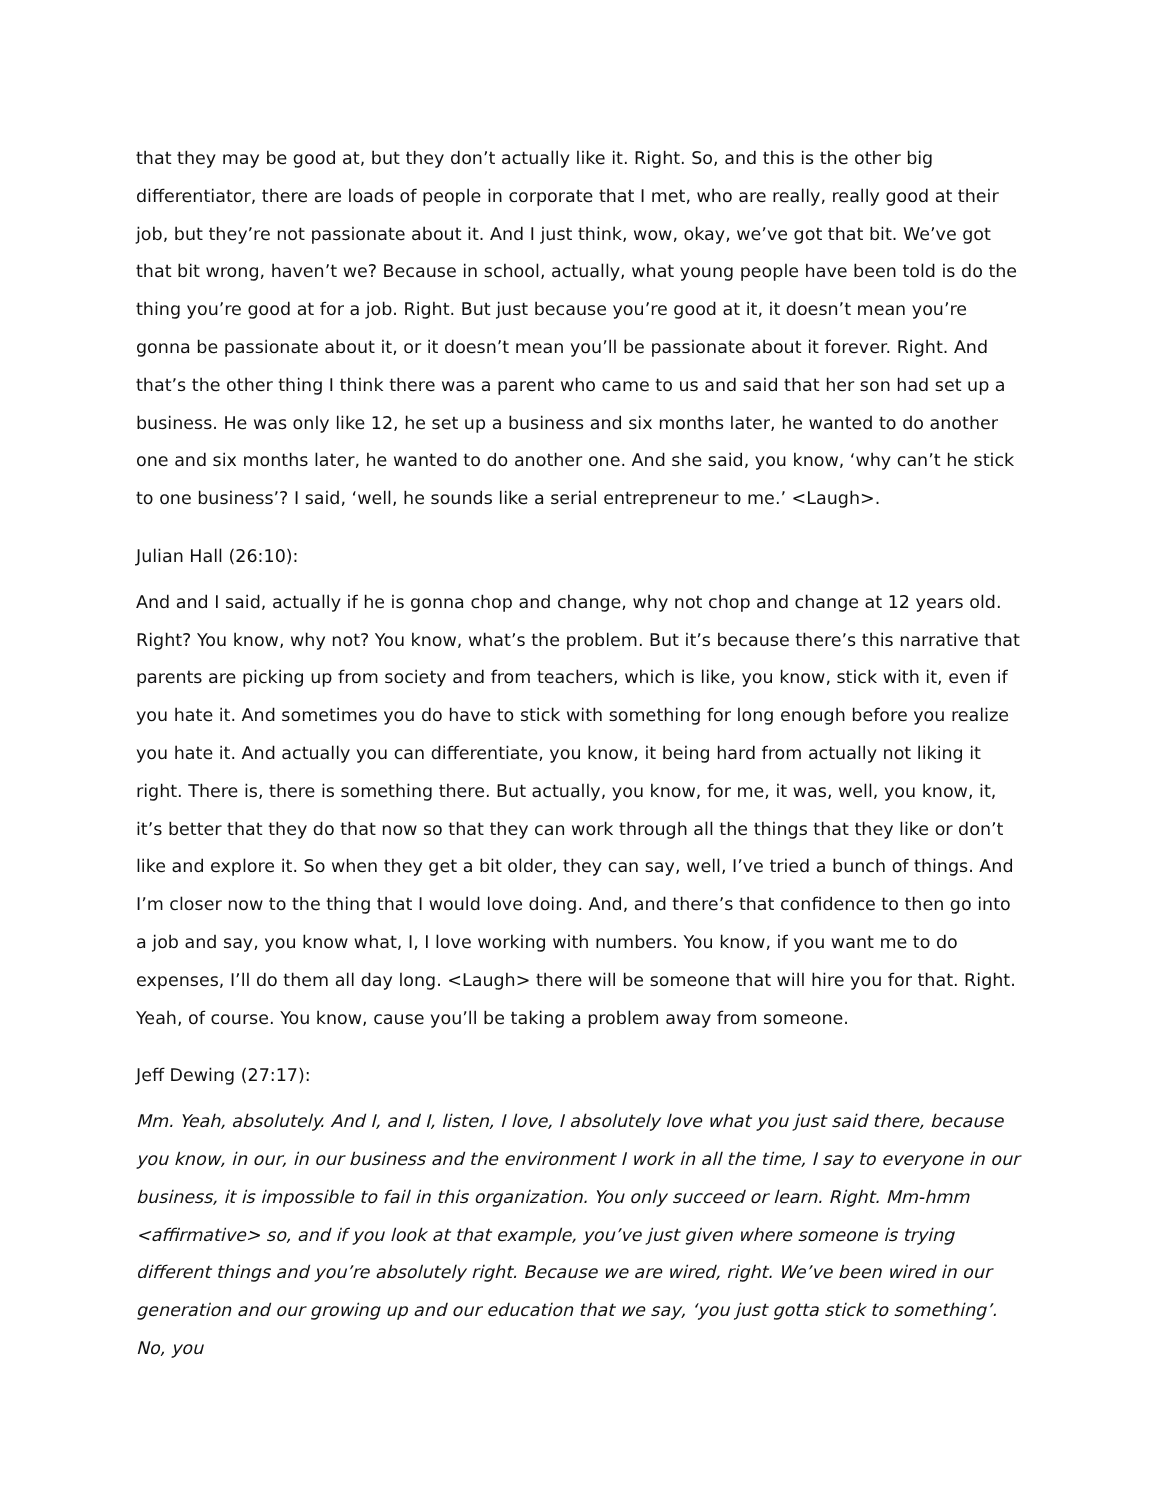that they may be good at, but they don’t actually like it. Right. So, and this is the other big differentiator, there are loads of people in corporate that I met, who are really, really good at their job, but they’re not passionate about it. And I just think, wow, okay, we’ve got that bit. We’ve got that bit wrong, haven’t we? Because in school, actually, what young people have been told is do the thing you’re good at for a job. Right. But just because you’re good at it, it doesn’t mean you’re gonna be passionate about it, or it doesn’t mean you’ll be passionate about it forever. Right. And that’s the other thing I think there was a parent who came to us and said that her son had set up a business. He was only like 12, he set up a business and six months later, he wanted to do another one and six months later, he wanted to do another one. And she said, you know, ‘why can’t he stick to one business’? I said, ‘well, he sounds like a serial entrepreneur to me.’ <Laugh>.
Julian Hall (26:10):
And and I said, actually if he is gonna chop and change, why not chop and change at 12 years old. Right? You know, why not? You know, what’s the problem. But it’s because there’s this narrative that parents are picking up from society and from teachers, which is like, you know, stick with it, even if you hate it. And sometimes you do have to stick with something for long enough before you realize you hate it. And actually you can differentiate, you know, it being hard from actually not liking it right. There is, there is something there. But actually, you know, for me, it was, well, you know, it, it’s better that they do that now so that they can work through all the things that they like or don’t like and explore it. So when they get a bit older, they can say, well, I’ve tried a bunch of things. And I’m closer now to the thing that I would love doing. And, and there’s that confidence to then go into a job and say, you know what, I, I love working with numbers. You know, if you want me to do expenses, I’ll do them all day long. <Laugh> there will be someone that will hire you for that. Right. Yeah, of course. You know, cause you’ll be taking a problem away from someone.
Jeff Dewing (27:17):
Mm. Yeah, absolutely. And I, and I, listen, I love, I absolutely love what you just said there, because you know, in our, in our business and the environment I work in all the time, I say to everyone in our business, it is impossible to fail in this organization. You only succeed or learn. Right. Mm-hmm <affirmative> so, and if you look at that example, you’ve just given where someone is trying different things and you’re absolutely right. Because we are wired, right. We’ve been wired in our generation and our growing up and our education that we say, ‘you just gotta stick to something’. No, you